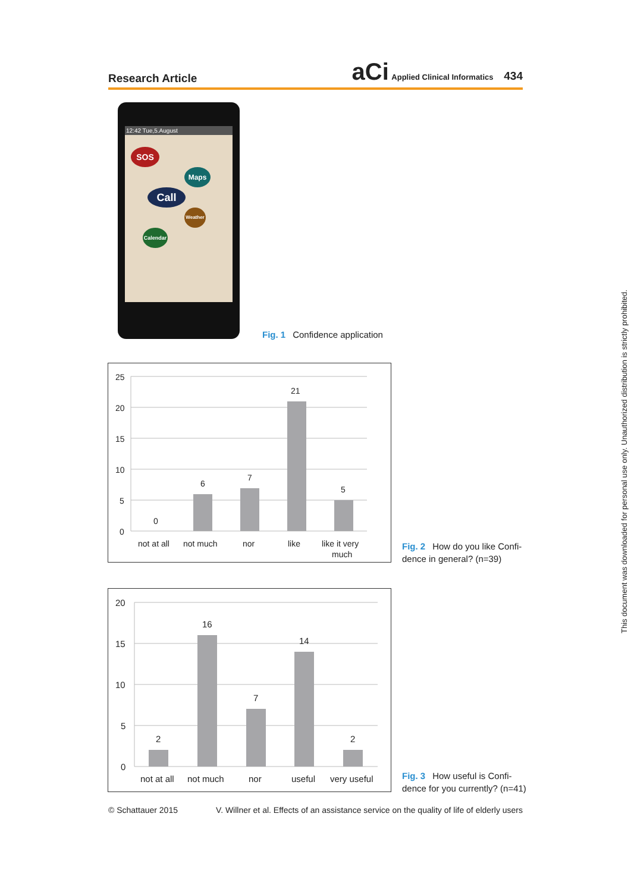Research Article
aCi Applied Clinical Informatics 434
12:42 Tue,5.August
SOS
Maps
Call
Weather
Calendar
Fig. 1 Confidence application
25
20
15
10
5
0
0
6
7
21
5
not at all
not much
nor
like
like it very
much
Fig. 2 How do you like Confi-
dence in general? (n=39)
20
15
10
5
0
2
16
7
14
2
not at all
not much
nor
useful
very useful
Fig. 3 How useful is Confi-
dence for you currently? (n=41)
© Schattauer 2015 V. Willner et al. Effects of an assistance service on the quality of life of elderly users
This document was downloaded for personal use only. Unauthorized distribution is strictly prohibited.